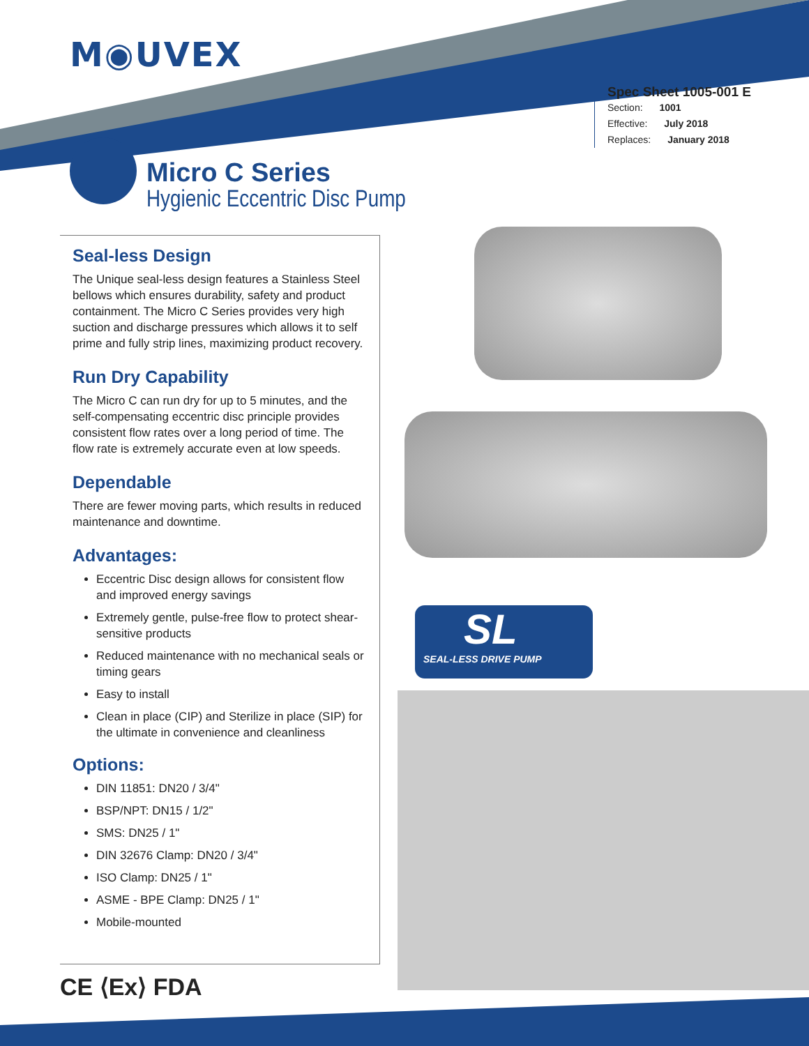M◉UVEX
Spec Sheet 1005-001 E
Section: 1001
Effective: July 2018
Replaces: January 2018
Micro C Series
Hygienic Eccentric Disc Pump
SL
SEAL-LESS DRIVE PUMP
Seal-less Design
The Unique seal-less design features a Stainless Steel bellows which ensures durability, safety and product containment. The Micro C Series provides very high suction and discharge pressures which allows it to self prime and fully strip lines, maximizing product recovery.
Run Dry Capability
The Micro C can run dry for up to 5 minutes, and the self-compensating eccentric disc principle provides consistent flow rates over a long period of time. The flow rate is extremely accurate even at low speeds.
Dependable
There are fewer moving parts, which results in reduced maintenance and downtime.
Advantages:
Eccentric Disc design allows for consistent flow and improved energy savings
Extremely gentle, pulse-free flow to protect shear-sensitive products
Reduced maintenance with no mechanical seals or timing gears
Easy to install
Clean in place (CIP) and Sterilize in place (SIP) for the ultimate in convenience and cleanliness
Options:
DIN 11851: DN20 / 3/4"
BSP/NPT: DN15 / 1/2"
SMS: DN25 / 1"
DIN 32676 Clamp: DN20 / 3/4"
ISO Clamp: DN25 / 1"
ASME - BPE Clamp: DN25 / 1"
Mobile-mounted
CE ⟨Ex⟩ FDA